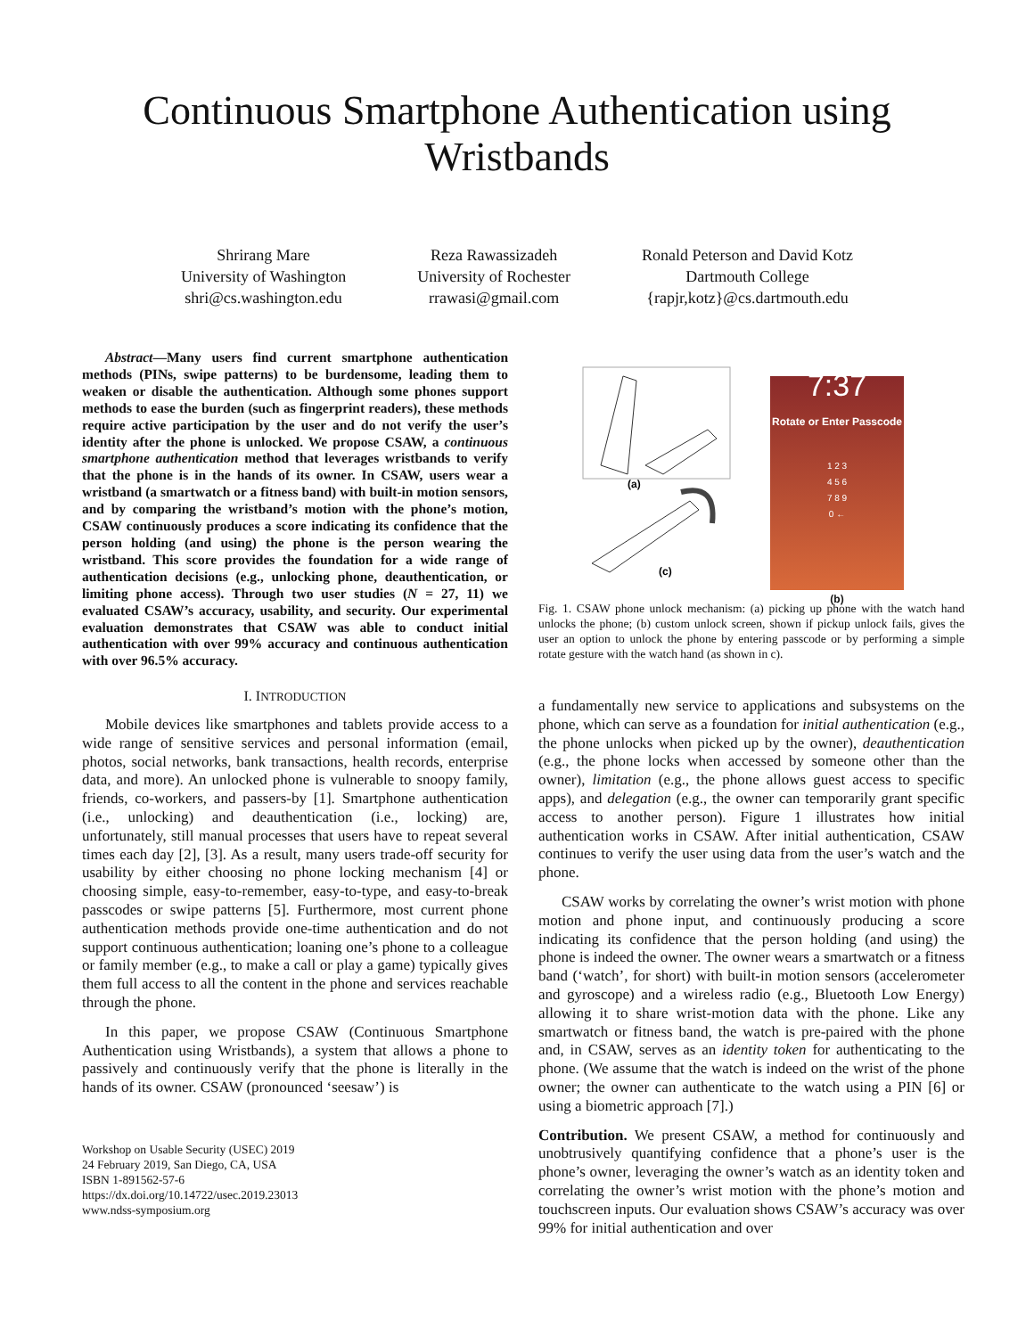Continuous Smartphone Authentication using
Wristbands
Shrirang Mare
University of Washington
shri@cs.washington.edu
Reza Rawassizadeh
University of Rochester
rrawasi@gmail.com
Ronald Peterson and David Kotz
Dartmouth College
{rapjr,kotz}@cs.dartmouth.edu
Abstract—Many users find current smartphone authentication methods (PINs, swipe patterns) to be burdensome, leading them to weaken or disable the authentication. Although some phones support methods to ease the burden (such as fingerprint readers), these methods require active participation by the user and do not verify the user’s identity after the phone is unlocked. We propose CSAW, a continuous smartphone authentication method that leverages wristbands to verify that the phone is in the hands of its owner. In CSAW, users wear a wristband (a smartwatch or a fitness band) with built-in motion sensors, and by comparing the wristband’s motion with the phone’s motion, CSAW continuously produces a score indicating its confidence that the person holding (and using) the phone is the person wearing the wristband. This score provides the foundation for a wide range of authentication decisions (e.g., unlocking phone, deauthentication, or limiting phone access). Through two user studies (N = 27, 11) we evaluated CSAW’s accuracy, usability, and security. Our experimental evaluation demonstrates that CSAW was able to conduct initial authentication with over 99% accuracy and continuous authentication with over 96.5% accuracy.
I. INTRODUCTION
Mobile devices like smartphones and tablets provide access to a wide range of sensitive services and personal information (email, photos, social networks, bank transactions, health records, enterprise data, and more). An unlocked phone is vulnerable to snoopy family, friends, co-workers, and passers-by [1]. Smartphone authentication (i.e., unlocking) and deauthentication (i.e., locking) are, unfortunately, still manual processes that users have to repeat several times each day [2], [3]. As a result, many users trade-off security for usability by either choosing no phone locking mechanism [4] or choosing simple, easy-to-remember, easy-to-type, and easy-to-break passcodes or swipe patterns [5]. Furthermore, most current phone authentication methods provide one-time authentication and do not support continuous authentication; loaning one’s phone to a colleague or family member (e.g., to make a call or play a game) typically gives them full access to all the content in the phone and services reachable through the phone.
In this paper, we propose CSAW (Continuous Smartphone Authentication using Wristbands), a system that allows a phone to passively and continuously verify that the phone is literally in the hands of its owner. CSAW (pronounced ‘seesaw’) is
Workshop on Usable Security (USEC) 2019
24 February 2019, San Diego, CA, USA
ISBN 1-891562-57-6
https://dx.doi.org/10.14722/usec.2019.23013
www.ndss-symposium.org
(a)
(c)
7:37
Rotate or Enter Passcode
1 2 3
4 5 6
7 8 9
0 ←
(b)
Fig. 1. CSAW phone unlock mechanism: (a) picking up phone with the watch hand unlocks the phone; (b) custom unlock screen, shown if pickup unlock fails, gives the user an option to unlock the phone by entering passcode or by performing a simple rotate gesture with the watch hand (as shown in c).
a fundamentally new service to applications and subsystems on the phone, which can serve as a foundation for initial authentication (e.g., the phone unlocks when picked up by the owner), deauthentication (e.g., the phone locks when accessed by someone other than the owner), limitation (e.g., the phone allows guest access to specific apps), and delegation (e.g., the owner can temporarily grant specific access to another person). Figure 1 illustrates how initial authentication works in CSAW. After initial authentication, CSAW continues to verify the user using data from the user’s watch and the phone.
CSAW works by correlating the owner’s wrist motion with phone motion and phone input, and continuously producing a score indicating its confidence that the person holding (and using) the phone is indeed the owner. The owner wears a smartwatch or a fitness band (‘watch’, for short) with built-in motion sensors (accelerometer and gyroscope) and a wireless radio (e.g., Bluetooth Low Energy) allowing it to share wrist-motion data with the phone. Like any smartwatch or fitness band, the watch is pre-paired with the phone and, in CSAW, serves as an identity token for authenticating to the phone. (We assume that the watch is indeed on the wrist of the phone owner; the owner can authenticate to the watch using a PIN [6] or using a biometric approach [7].)
Contribution. We present CSAW, a method for continuously and unobtrusively quantifying confidence that a phone’s user is the phone’s owner, leveraging the owner’s watch as an identity token and correlating the owner’s wrist motion with the phone’s motion and touchscreen inputs. Our evaluation shows CSAW’s accuracy was over 99% for initial authentication and over